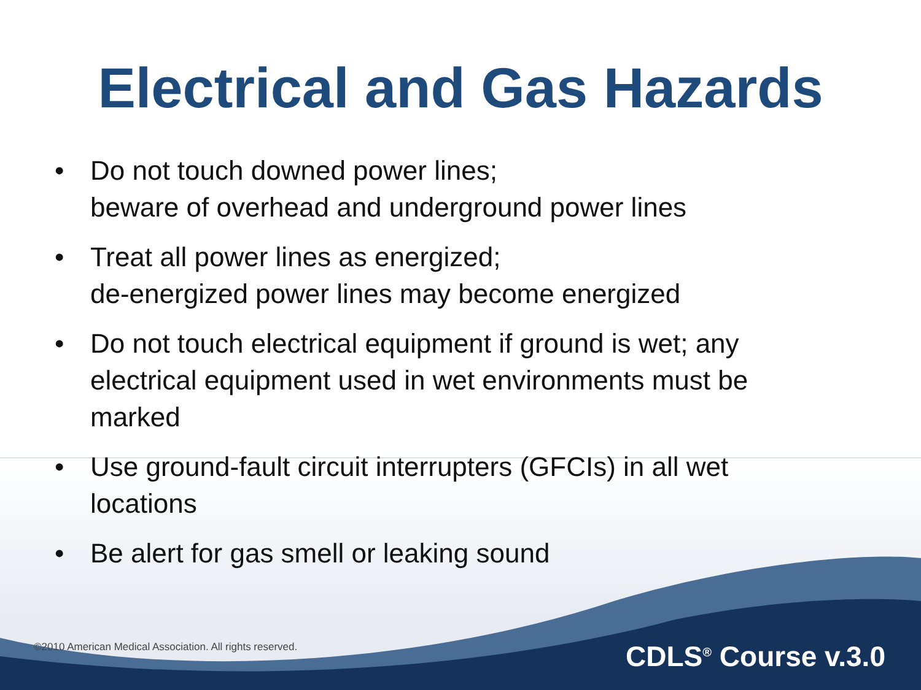Electrical and Gas Hazards
• Do not touch downed power lines;
beware of overhead and underground power lines
• Treat all power lines as energized;
de-energized power lines may become energized
• Do not touch electrical equipment if ground is wet; any electrical equipment used in wet environments must be marked
• Use ground-fault circuit interrupters (GFCIs) in all wet locations
• Be alert for gas smell or leaking sound
©2010 American Medical Association. All rights reserved.
CDLS<sup>®</sup> Course v.3.0